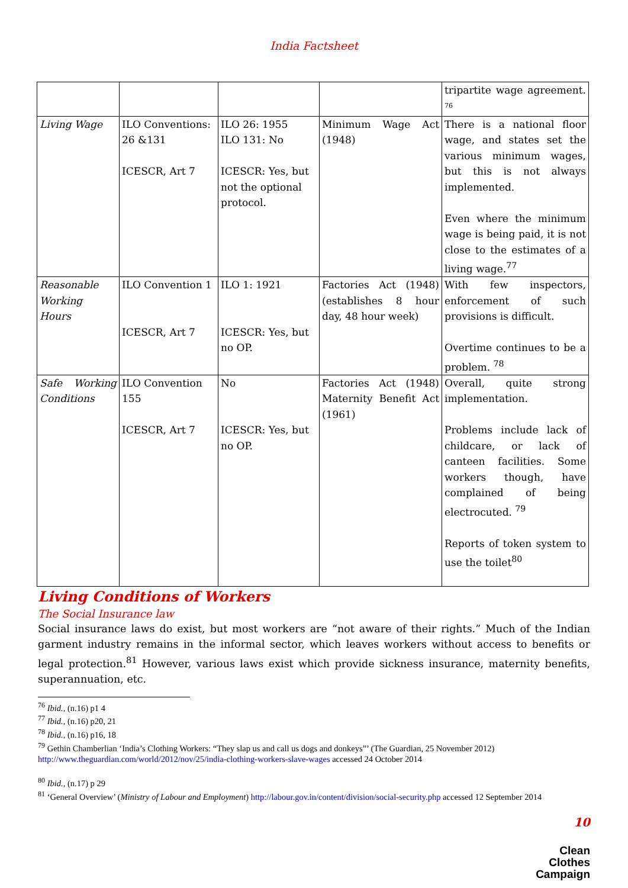India Factsheet
| | | | | tripartite wage agreement. <sup>76</sup> |
| Living Wage | ILO Conventions: 26 &131 ICESCR, Art 7 | ILO 26: 1955 ILO 131: No ICESCR: Yes, but not the optional protocol. | Minimum Wage Act (1948) | There is a national floor wage, and states set the various minimum wages, but this is not always implemented. Even where the minimum wage is being paid, it is not close to the estimates of a living wage.<sup>77</sup> |
| Reasonable Working Hours | ILO Convention 1 ICESCR, Art 7 | ILO 1: 1921 ICESCR: Yes, but no OP. | Factories Act (1948) (establishes 8 hour day, 48 hour week) | With few inspectors, enforcement of such provisions is difficult. Overtime continues to be a problem. <sup>78</sup> |
| Safe Working Conditions | ILO Convention 155 ICESCR, Art 7 | No ICESCR: Yes, but no OP. | Factories Act (1948) Maternity Benefit Act (1961) | Overall, quite strong implementation. Problems include lack of childcare, or lack of canteen facilities. Some workers though, have complained of being electrocuted. <sup>79</sup> Reports of token system to use the toilet<sup>80</sup> |
Living Conditions of Workers
The Social Insurance law
Social insurance laws do exist, but most workers are “not aware of their rights.” Much of the Indian garment industry remains in the informal sector, which leaves workers without access to benefits or legal protection.<sup>81</sup> However, various laws exist which provide sickness insurance, maternity benefits, superannuation, etc.
<sup>76</sup> Ibid., (n.16) p1 4
<sup>77</sup> Ibid., (n.16) p20, 21
<sup>78</sup> Ibid., (n.16) p16, 18
<sup>79</sup> Gethin Chamberlian ‘India’s Clothing Workers: “They slap us and call us dogs and donkeys”’ (The Guardian, 25 November 2012) http://www.theguardian.com/world/2012/nov/25/india-clothing-workers-slave-wages accessed 24 October 2014
<sup>80</sup> Ibid., (n.17) p 29
<sup>81</sup> ‘General Overview’ (Ministry of Labour and Employment) http://labour.gov.in/content/division/social-security.php accessed 12 September 2014
10
Clean
Clothes
Campaign